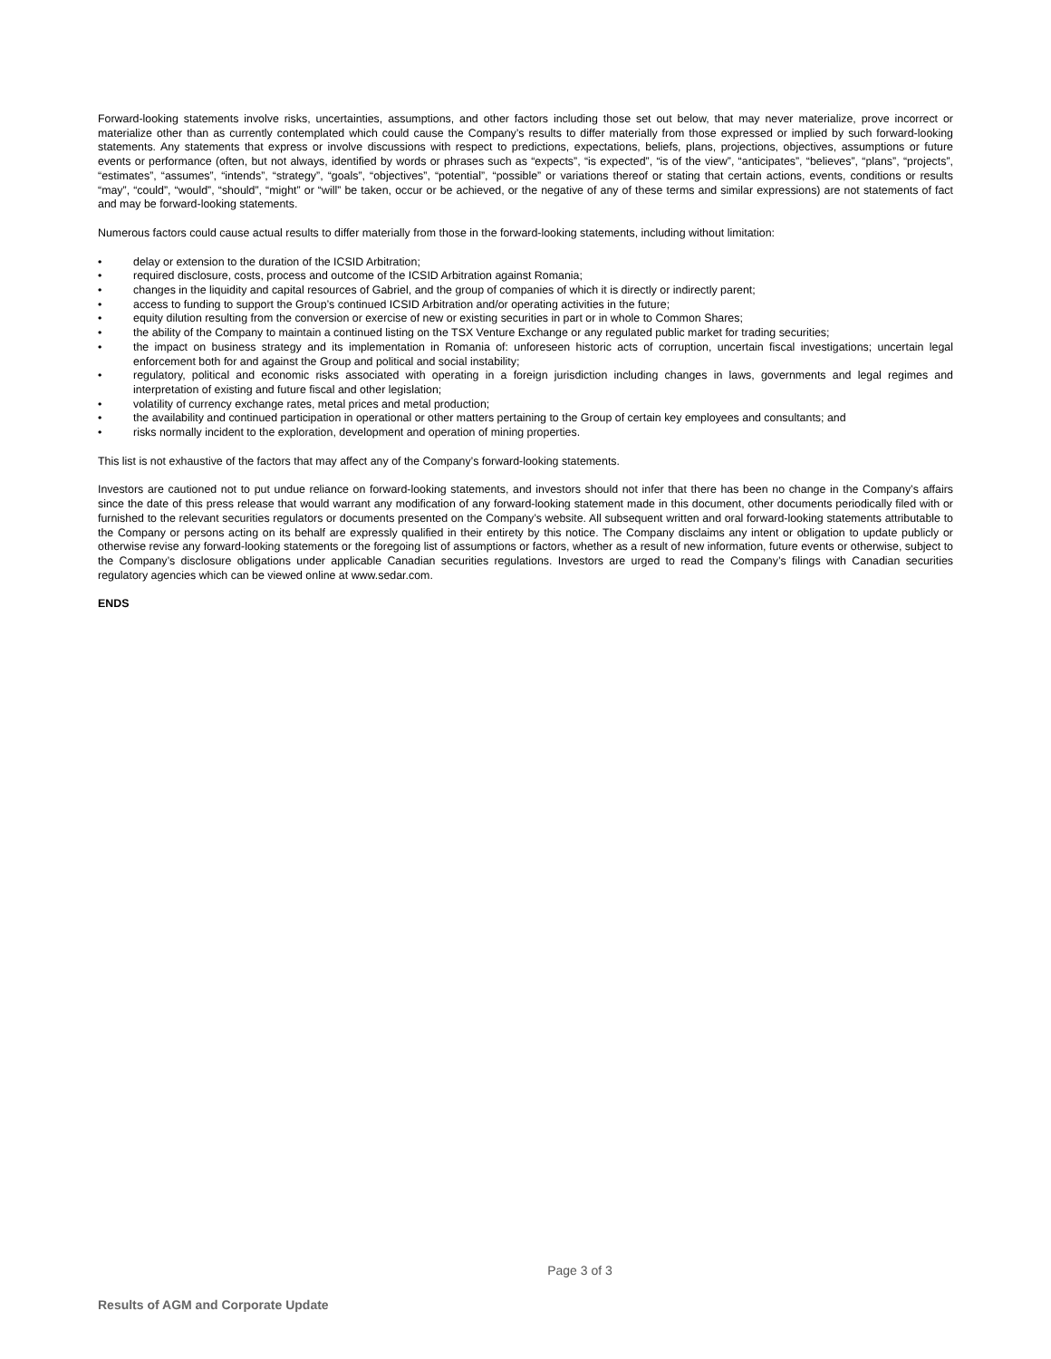Forward-looking statements involve risks, uncertainties, assumptions, and other factors including those set out below, that may never materialize, prove incorrect or materialize other than as currently contemplated which could cause the Company’s results to differ materially from those expressed or implied by such forward-looking statements. Any statements that express or involve discussions with respect to predictions, expectations, beliefs, plans, projections, objectives, assumptions or future events or performance (often, but not always, identified by words or phrases such as “expects”, “is expected”, “is of the view”, “anticipates”, “believes”, “plans”, “projects”, “estimates”, “assumes”, “intends”, “strategy”, “goals”, “objectives”, “potential”, “possible” or variations thereof or stating that certain actions, events, conditions or results “may”, “could”, “would”, “should”, “might” or “will” be taken, occur or be achieved, or the negative of any of these terms and similar expressions) are not statements of fact and may be forward-looking statements.
Numerous factors could cause actual results to differ materially from those in the forward-looking statements, including without limitation:
• delay or extension to the duration of the ICSID Arbitration;
• required disclosure, costs, process and outcome of the ICSID Arbitration against Romania;
• changes in the liquidity and capital resources of Gabriel, and the group of companies of which it is directly or indirectly parent;
• access to funding to support the Group’s continued ICSID Arbitration and/or operating activities in the future;
• equity dilution resulting from the conversion or exercise of new or existing securities in part or in whole to Common Shares;
• the ability of the Company to maintain a continued listing on the TSX Venture Exchange or any regulated public market for trading securities;
• the impact on business strategy and its implementation in Romania of: unforeseen historic acts of corruption, uncertain fiscal investigations; uncertain legal enforcement both for and against the Group and political and social instability;
• regulatory, political and economic risks associated with operating in a foreign jurisdiction including changes in laws, governments and legal regimes and interpretation of existing and future fiscal and other legislation;
• volatility of currency exchange rates, metal prices and metal production;
• the availability and continued participation in operational or other matters pertaining to the Group of certain key employees and consultants; and
• risks normally incident to the exploration, development and operation of mining properties.
This list is not exhaustive of the factors that may affect any of the Company’s forward-looking statements.
Investors are cautioned not to put undue reliance on forward-looking statements, and investors should not infer that there has been no change in the Company’s affairs since the date of this press release that would warrant any modification of any forward-looking statement made in this document, other documents periodically filed with or furnished to the relevant securities regulators or documents presented on the Company’s website. All subsequent written and oral forward-looking statements attributable to the Company or persons acting on its behalf are expressly qualified in their entirety by this notice. The Company disclaims any intent or obligation to update publicly or otherwise revise any forward-looking statements or the foregoing list of assumptions or factors, whether as a result of new information, future events or otherwise, subject to the Company’s disclosure obligations under applicable Canadian securities regulations. Investors are urged to read the Company’s filings with Canadian securities regulatory agencies which can be viewed online at www.sedar.com.
ENDS
Page 3 of 3
Results of AGM and Corporate Update